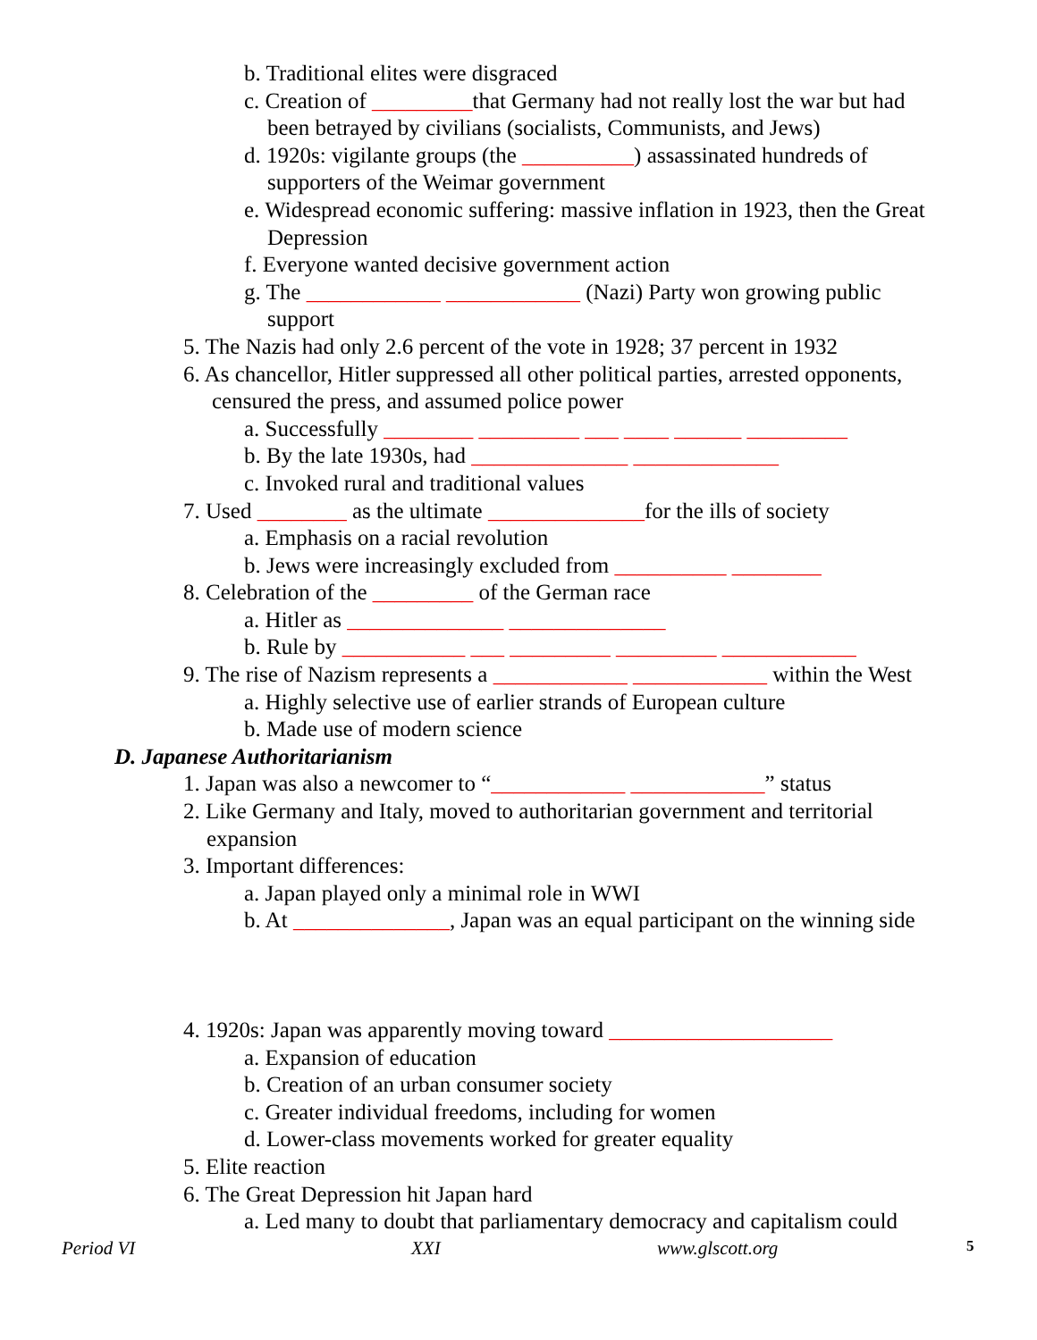b. Traditional elites were disgraced
c. Creation of _________that Germany had not really lost the war but had
been betrayed by civilians (socialists, Communists, and Jews)
d. 1920s: vigilante groups (the __________) assassinated hundreds of
supporters of the Weimar government
e. Widespread economic suffering: massive inflation in 1923, then the Great
Depression
f. Everyone wanted decisive government action
g. The ____________ ____________ (Nazi) Party won growing public
support
5. The Nazis had only 2.6 percent of the vote in 1928; 37 percent in 1932
6. As chancellor, Hitler suppressed all other political parties, arrested opponents,
censured the press, and assumed police power
a. Successfully ________ _________ ___ ____ ______ _________
b. By the late 1930s, had ______________ _____________
c. Invoked rural and traditional values
7. Used ________ as the ultimate ______________for the ills of society
a. Emphasis on a racial revolution
b. Jews were increasingly excluded from __________ ________
8. Celebration of the _________ of the German race
a. Hitler as ______________ ______________
b. Rule by ___________ ___ _________ _________ ____________
9. The rise of Nazism represents a ____________ ____________ within the West
a. Highly selective use of earlier strands of European culture
b. Made use of modern science
D. Japanese Authoritarianism
1. Japan was also a newcomer to “____________ ____________” status
2. Like Germany and Italy, moved to authoritarian government and territorial
expansion
3. Important differences:
a. Japan played only a minimal role in WWI
b. At ______________, Japan was an equal participant on the winning side
4. 1920s: Japan was apparently moving toward ____________________
a. Expansion of education
b. Creation of an urban consumer society
c. Greater individual freedoms, including for women
d. Lower-class movements worked for greater equality
5. Elite reaction
6. The Great Depression hit Japan hard
a. Led many to doubt that parliamentary democracy and capitalism could
Period VI XXI www.glscott.org 5